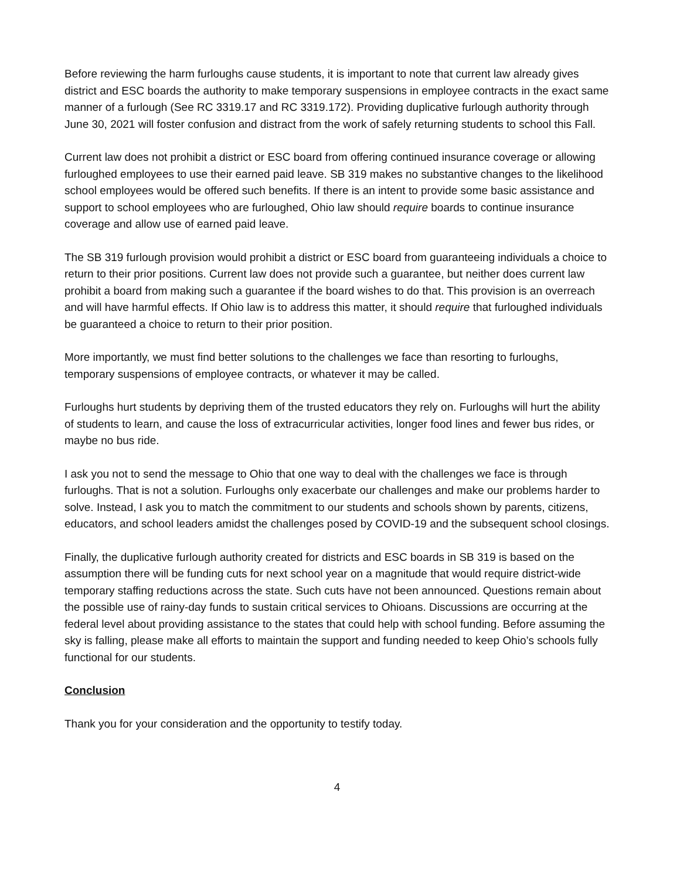Before reviewing the harm furloughs cause students, it is important to note that current law already gives district and ESC boards the authority to make temporary suspensions in employee contracts in the exact same manner of a furlough (See RC 3319.17 and RC 3319.172). Providing duplicative furlough authority through June 30, 2021 will foster confusion and distract from the work of safely returning students to school this Fall.
Current law does not prohibit a district or ESC board from offering continued insurance coverage or allowing furloughed employees to use their earned paid leave. SB 319 makes no substantive changes to the likelihood school employees would be offered such benefits. If there is an intent to provide some basic assistance and support to school employees who are furloughed, Ohio law should require boards to continue insurance coverage and allow use of earned paid leave.
The SB 319 furlough provision would prohibit a district or ESC board from guaranteeing individuals a choice to return to their prior positions. Current law does not provide such a guarantee, but neither does current law prohibit a board from making such a guarantee if the board wishes to do that. This provision is an overreach and will have harmful effects. If Ohio law is to address this matter, it should require that furloughed individuals be guaranteed a choice to return to their prior position.
More importantly, we must find better solutions to the challenges we face than resorting to furloughs, temporary suspensions of employee contracts, or whatever it may be called.
Furloughs hurt students by depriving them of the trusted educators they rely on. Furloughs will hurt the ability of students to learn, and cause the loss of extracurricular activities, longer food lines and fewer bus rides, or maybe no bus ride.
I ask you not to send the message to Ohio that one way to deal with the challenges we face is through furloughs. That is not a solution. Furloughs only exacerbate our challenges and make our problems harder to solve. Instead, I ask you to match the commitment to our students and schools shown by parents, citizens, educators, and school leaders amidst the challenges posed by COVID-19 and the subsequent school closings.
Finally, the duplicative furlough authority created for districts and ESC boards in SB 319 is based on the assumption there will be funding cuts for next school year on a magnitude that would require district-wide temporary staffing reductions across the state. Such cuts have not been announced. Questions remain about the possible use of rainy-day funds to sustain critical services to Ohioans. Discussions are occurring at the federal level about providing assistance to the states that could help with school funding. Before assuming the sky is falling, please make all efforts to maintain the support and funding needed to keep Ohio’s schools fully functional for our students.
Conclusion
Thank you for your consideration and the opportunity to testify today.
4